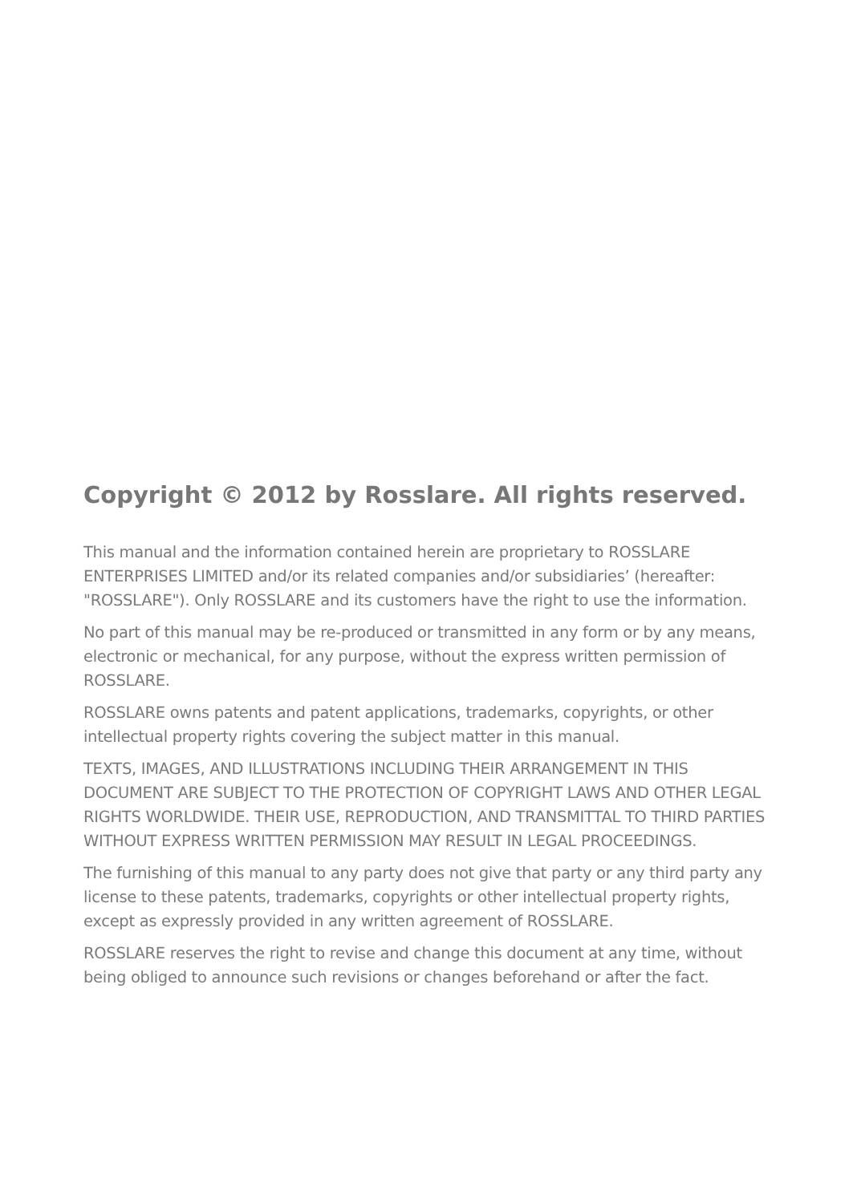Copyright © 2012 by Rosslare. All rights reserved.
This manual and the information contained herein are proprietary to ROSSLARE ENTERPRISES LIMITED and/or its related companies and/or subsidiaries’ (hereafter: "ROSSLARE"). Only ROSSLARE and its customers have the right to use the information.
No part of this manual may be re-produced or transmitted in any form or by any means, electronic or mechanical, for any purpose, without the express written permission of ROSSLARE.
ROSSLARE owns patents and patent applications, trademarks, copyrights, or other intellectual property rights covering the subject matter in this manual.
TEXTS, IMAGES, AND ILLUSTRATIONS INCLUDING THEIR ARRANGEMENT IN THIS DOCUMENT ARE SUBJECT TO THE PROTECTION OF COPYRIGHT LAWS AND OTHER LEGAL RIGHTS WORLDWIDE. THEIR USE, REPRODUCTION, AND TRANSMITTAL TO THIRD PARTIES WITHOUT EXPRESS WRITTEN PERMISSION MAY RESULT IN LEGAL PROCEEDINGS.
The furnishing of this manual to any party does not give that party or any third party any license to these patents, trademarks, copyrights or other intellectual property rights, except as expressly provided in any written agreement of ROSSLARE.
ROSSLARE reserves the right to revise and change this document at any time, without being obliged to announce such revisions or changes beforehand or after the fact.